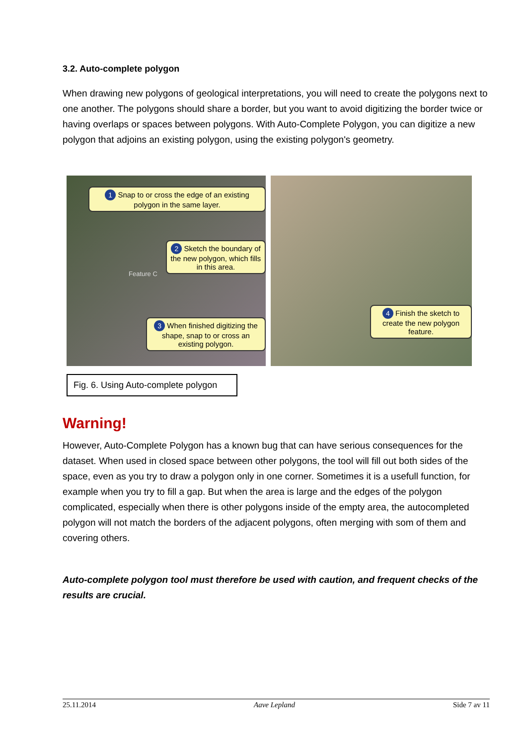3.2. Auto-complete polygon
When drawing new polygons of geological interpretations, you will need to create the polygons next to one another. The polygons should share a border, but you want to avoid digitizing the border twice or having overlaps or spaces between polygons. With Auto-Complete Polygon, you can digitize a new polygon that adjoins an existing polygon, using the existing polygon's geometry.
1 Snap to or cross the edge of an existing polygon in the same layer.
2 Sketch the boundary of the new polygon, which fills in this area.
Feature C
3 When finished digitizing the shape, snap to or cross an existing polygon.
4 Finish the sketch to create the new polygon feature.
Fig. 6. Using Auto-complete polygon
Warning!
However, Auto-Complete Polygon has a known bug that can have serious consequences for the dataset. When used in closed space between other polygons, the tool will fill out both sides of the space, even as you try to draw a polygon only in one corner. Sometimes it is a usefull function, for example when you try to fill a gap. But when the area is large and the edges of the polygon complicated, especially when there is other polygons inside of the empty area, the autocompleted polygon will not match the borders of the adjacent polygons, often merging with som of them and covering others.
Auto-complete polygon tool must therefore be used with caution, and frequent checks of the results are crucial.
25.11.2014 Aave Lepland Side 7 av 11